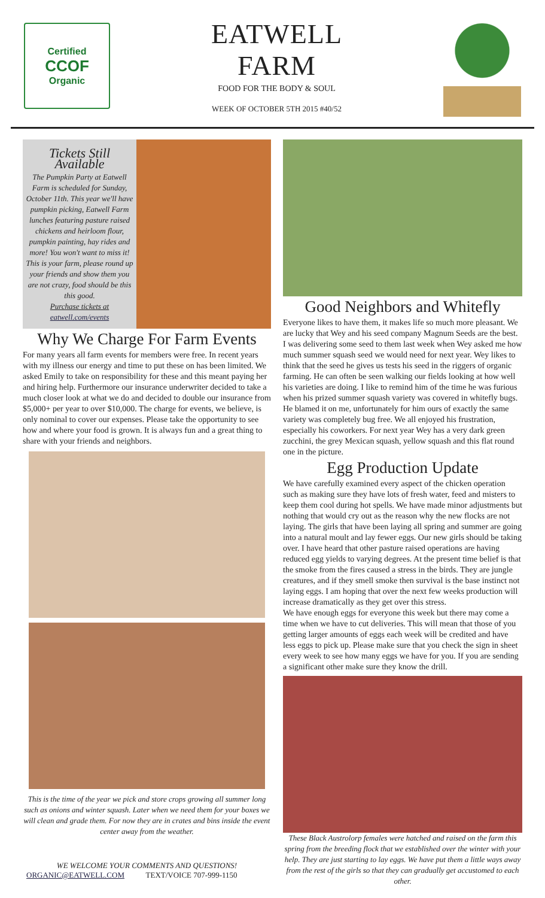Certified
CCOF
Organic
EATWELL
FARM
FOOD FOR THE BODY & SOUL
WEEK OF OCTOBER 5TH 2015 #40/52
Tickets Still Available
The Pumpkin Party at Eatwell Farm is scheduled for Sunday, October 11th. This year we'll have pumpkin picking, Eatwell Farm lunches featuring pasture raised chickens and heirloom flour, pumpkin painting, hay rides and more! You won't want to miss it! This is your farm, please round up your friends and show them you are not crazy, food should be this this good.
Purchase tickets at
eatwell.com/events
Why We Charge For Farm Events
For many years all farm events for members were free. In recent years with my illness our energy and time to put these on has been limited. We asked Emily to take on responsibility for these and this meant paying her and hiring help. Furthermore our insurance underwriter decided to take a much closer look at what we do and decided to double our insurance from $5,000+ per year to over $10,000. The charge for events, we believe, is only nominal to cover our expenses. Please take the opportunity to see how and where your food is grown. It is always fun and a great thing to share with your friends and neighbors.
This is the time of the year we pick and store crops growing all summer long such as onions and winter squash. Later when we need them for your boxes we will clean and grade them. For now they are in crates and bins inside the event center away from the weather.
WE WELCOME YOUR COMMENTS AND QUESTIONS!
ORGANIC@EATWELL.COM TEXT/VOICE 707-999-1150
Good Neighbors and Whitefly
Everyone likes to have them, it makes life so much more pleasant. We are lucky that Wey and his seed company Magnum Seeds are the best. I was delivering some seed to them last week when Wey asked me how much summer squash seed we would need for next year. Wey likes to think that the seed he gives us tests his seed in the riggers of organic farming. He can often be seen walking our fields looking at how well his varieties are doing. I like to remind him of the time he was furious when his prized summer squash variety was covered in whitefly bugs. He blamed it on me, unfortunately for him ours of exactly the same variety was completely bug free. We all enjoyed his frustration, especially his coworkers. For next year Wey has a very dark green zucchini, the grey Mexican squash, yellow squash and this flat round one in the picture.
Egg Production Update
We have carefully examined every aspect of the chicken operation such as making sure they have lots of fresh water, feed and misters to keep them cool during hot spells. We have made minor adjustments but nothing that would cry out as the reason why the new flocks are not laying. The girls that have been laying all spring and summer are going into a natural moult and lay fewer eggs. Our new girls should be taking over. I have heard that other pasture raised operations are having reduced egg yields to varying degrees. At the present time belief is that the smoke from the fires caused a stress in the birds. They are jungle creatures, and if they smell smoke then survival is the base instinct not laying eggs. I am hoping that over the next few weeks production will increase dramatically as they get over this stress.
We have enough eggs for everyone this week but there may come a time when we have to cut deliveries. This will mean that those of you getting larger amounts of eggs each week will be credited and have less eggs to pick up. Please make sure that you check the sign in sheet every week to see how many eggs we have for you. If you are sending a significant other make sure they know the drill.
These Black Austrolorp females were hatched and raised on the farm this spring from the breeding flock that we established over the winter with your help. They are just starting to lay eggs. We have put them a little ways away from the rest of the girls so that they can gradually get accustomed to each other.